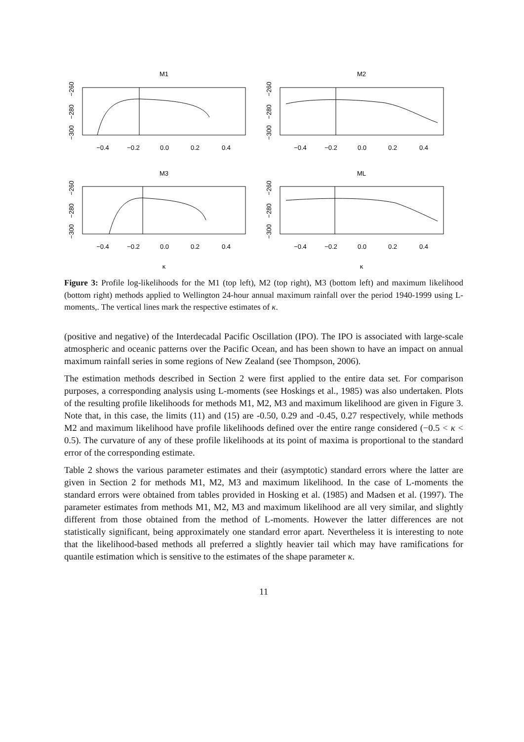M1
M2
M3
ML
−0.4
−0.2
0.0
0.2
0.4
−0.4
−0.2
0.0
0.2
0.4
−0.4
−0.2
0.0
0.2
0.4
−0.4
−0.2
0.0
0.2
0.4
κ
κ
−260
−280
−300
−260
−280
−300
−260
−280
−300
−260
−280
−300
Figure 3: Profile log-likelihoods for the M1 (top left), M2 (top right), M3 (bottom left) and maximum likelihood (bottom right) methods applied to Wellington 24-hour annual maximum rainfall over the period 1940-1999 using L-moments,. The vertical lines mark the respective estimates of κ.
(positive and negative) of the Interdecadal Pacific Oscillation (IPO). The IPO is associated with large-scale atmospheric and oceanic patterns over the Pacific Ocean, and has been shown to have an impact on annual maximum rainfall series in some regions of New Zealand (see Thompson, 2006).
The estimation methods described in Section 2 were first applied to the entire data set. For comparison purposes, a corresponding analysis using L-moments (see Hoskings et al., 1985) was also undertaken. Plots of the resulting profile likelihoods for methods M1, M2, M3 and maximum likelihood are given in Figure 3. Note that, in this case, the limits (11) and (15) are -0.50, 0.29 and -0.45, 0.27 respectively, while methods M2 and maximum likelihood have profile likelihoods defined over the entire range considered (−0.5 < κ < 0.5). The curvature of any of these profile likelihoods at its point of maxima is proportional to the standard error of the corresponding estimate.
Table 2 shows the various parameter estimates and their (asymptotic) standard errors where the latter are given in Section 2 for methods M1, M2, M3 and maximum likelihood. In the case of L-moments the standard errors were obtained from tables provided in Hosking et al. (1985) and Madsen et al. (1997). The parameter estimates from methods M1, M2, M3 and maximum likelihood are all very similar, and slightly different from those obtained from the method of L-moments. However the latter differences are not statistically significant, being approximately one standard error apart. Nevertheless it is interesting to note that the likelihood-based methods all preferred a slightly heavier tail which may have ramifications for quantile estimation which is sensitive to the estimates of the shape parameter κ.
11